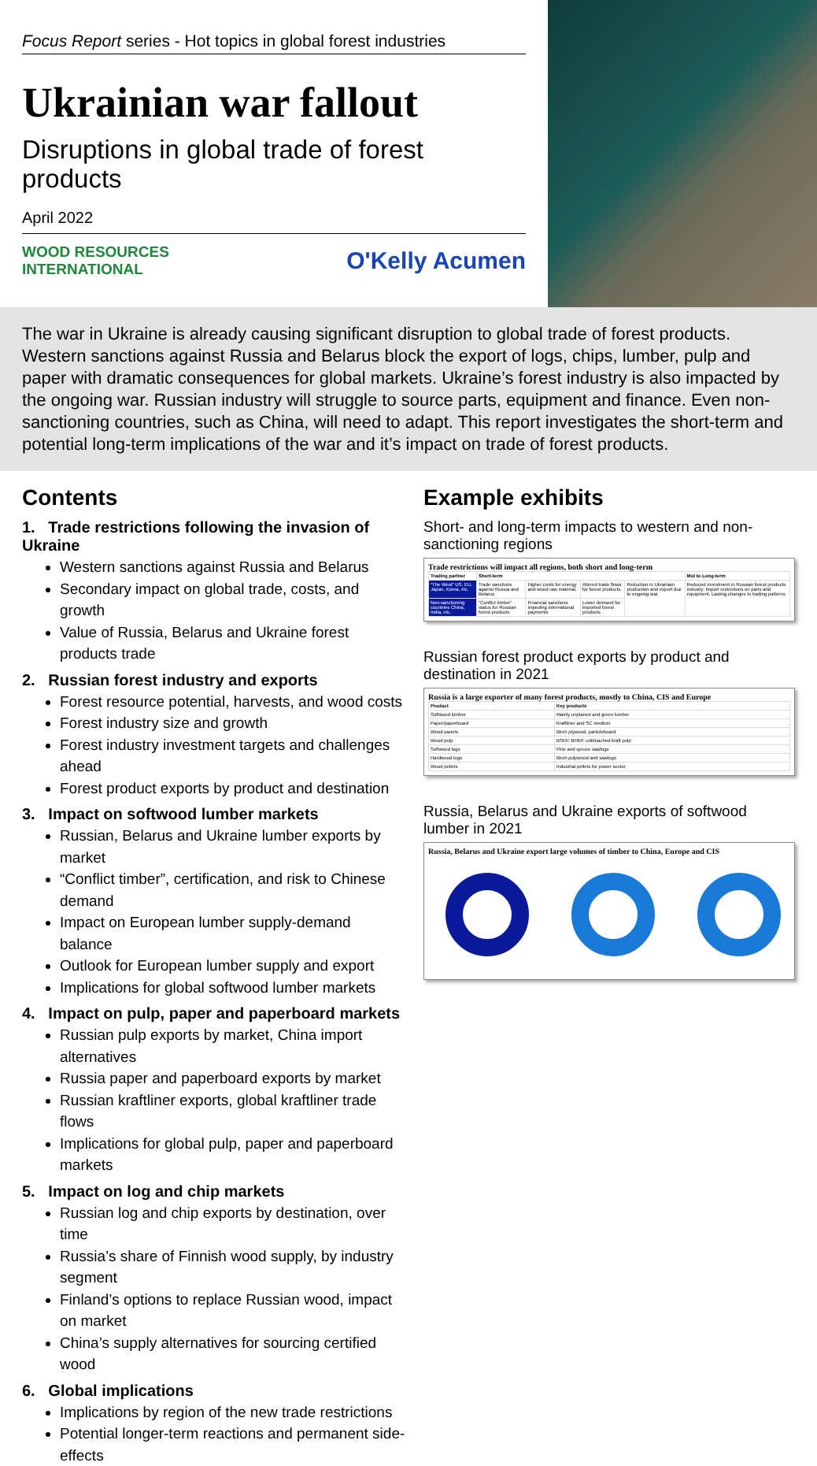Focus Report series - Hot topics in global forest industries
Ukrainian war fallout
Disruptions in global trade of forest products
April 2022
WOOD RESOURCES
INTERNATIONAL
O'Kelly Acumen
The war in Ukraine is already causing significant disruption to global trade of forest products. Western sanctions against Russia and Belarus block the export of logs, chips, lumber, pulp and paper with dramatic consequences for global markets. Ukraine’s forest industry is also impacted by the ongoing war. Russian industry will struggle to source parts, equipment and finance. Even non-sanctioning countries, such as China, will need to adapt. This report investigates the short-term and potential long-term implications of the war and it’s impact on trade of forest products.
Contents
1. Trade restrictions following the invasion of Ukraine
Western sanctions against Russia and Belarus
Secondary impact on global trade, costs, and growth
Value of Russia, Belarus and Ukraine forest products trade
2. Russian forest industry and exports
Forest resource potential, harvests, and wood costs
Forest industry size and growth
Forest industry investment targets and challenges ahead
Forest product exports by product and destination
3. Impact on softwood lumber markets
Russian, Belarus and Ukraine lumber exports by market
“Conflict timber”, certification, and risk to Chinese demand
Impact on European lumber supply-demand balance
Outlook for European lumber supply and export
Implications for global softwood lumber markets
4. Impact on pulp, paper and paperboard markets
Russian pulp exports by market, China import alternatives
Russia paper and paperboard exports by market
Russian kraftliner exports, global kraftliner trade flows
Implications for global pulp, paper and paperboard markets
5. Impact on log and chip markets
Russian log and chip exports by destination, over time
Russia’s share of Finnish wood supply, by industry segment
Finland’s options to replace Russian wood, impact on market
China’s supply alternatives for sourcing certified wood
6. Global implications
Implications by region of the new trade restrictions
Potential longer-term reactions and permanent side-effects
Example exhibits
Short- and long-term impacts to western and non-sanctioning regions
Trade restrictions will impact all regions, both short and long-term
| Trading partner | Short-term | | | | Mid to Long-term |
| --- | --- | --- | --- | --- | --- |
| “The West” US, EU, Japan, Korea, etc. | Trade sanctions against Russia and Belarus | Higher costs for energy and wood raw material. | Altered trade flows for forest products. | Reduction in Ukrainian production and export due to ongoing war | Reduced investment in Russian forest products industry. Import restrictions on parts and equipment. Lasting changes to trading patterns |
| Non-sanctioning countries China, India, etc. | “Conflict timber” status for Russian forest products | Financial sanctions impeding international payments | Lower demand for imported forest products | | |
Russian forest product exports by product and destination in 2021
Russia is a large exporter of many forest products, mostly to China, CIS and Europe
| Product | Key products |
| --- | --- |
| Softwood lumber | Mainly unplaned and green lumber |
| Paper/paperboard | Kraftliner and SC medium |
| Wood panels | Birch plywood, particleboard |
| Wood pulp | BSKP, BHKP, unbleached kraft pulp |
| Softwood logs | Pine and spruce sawlogs |
| Hardwood logs | Birch pulpwood and sawlogs |
| Wood pellets | Industrial pellets for power sector |
Russia, Belarus and Ukraine exports of softwood lumber in 2021
Russia, Belarus and Ukraine export large volumes of timber to China, Europe and CIS